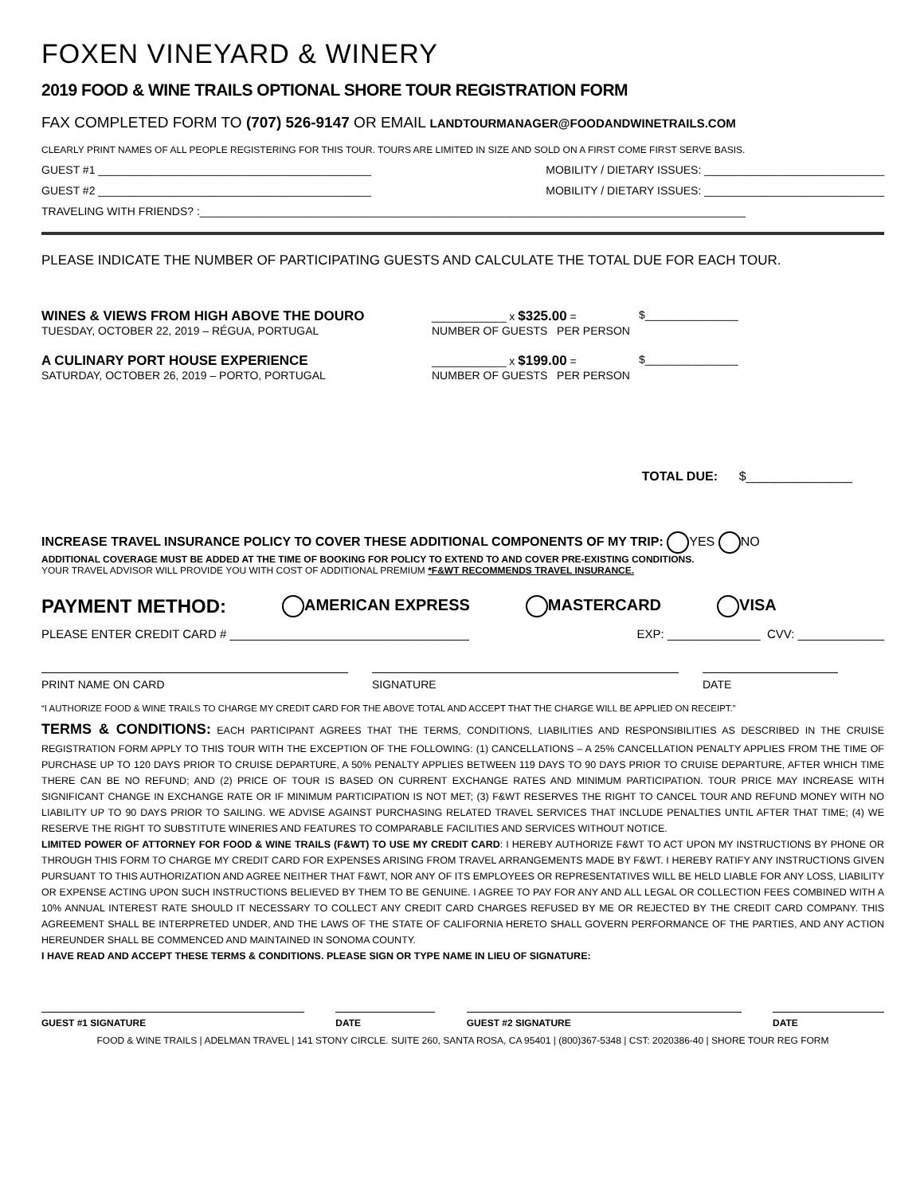FOXEN VINEYARD & WINERY
2019 FOOD & WINE TRAILS OPTIONAL SHORE TOUR REGISTRATION FORM
FAX COMPLETED FORM TO (707) 526-9147 OR EMAIL LANDTOURMANAGER@FOODANDWINETRAILS.COM
CLEARLY PRINT NAMES OF ALL PEOPLE REGISTERING FOR THIS TOUR. TOURS ARE LIMITED IN SIZE AND SOLD ON A FIRST COME FIRST SERVE BASIS.
GUEST #1 ____________________________________________ MOBILITY / DIETARY ISSUES: _____________________________
GUEST #2 ____________________________________________ MOBILITY / DIETARY ISSUES: _____________________________
TRAVELING WITH FRIENDS? :________________________________________________________________________________________
PLEASE INDICATE THE NUMBER OF PARTICIPATING GUESTS AND CALCULATE THE TOTAL DUE FOR EACH TOUR.
WINES & VIEWS FROM HIGH ABOVE THE DOURO
TUESDAY, OCTOBER 22, 2019 – RÉGUA, PORTUGAL
____________ x $325.00 =
NUMBER OF GUESTS PER PERSON
$_______________
A CULINARY PORT HOUSE EXPERIENCE
SATURDAY, OCTOBER 26, 2019 – PORTO, PORTUGAL
____________ x $199.00 =
NUMBER OF GUESTS PER PERSON
$_______________
TOTAL DUE: $_______________
INCREASE TRAVEL INSURANCE POLICY TO COVER THESE ADDITIONAL COMPONENTS OF MY TRIP: YES NO
ADDITIONAL COVERAGE MUST BE ADDED AT THE TIME OF BOOKING FOR POLICY TO EXTEND TO AND COVER PRE-EXISTING CONDITIONS.
YOUR TRAVEL ADVISOR WILL PROVIDE YOU WITH COST OF ADDITIONAL PREMIUM *F&WT RECOMMENDS TRAVEL INSURANCE.
PAYMENT METHOD: AMERICAN EXPRESS MASTERCARD VISA
PLEASE ENTER CREDIT CARD # ____________________________________ EXP: ______________ CVV: _____________
PRINT NAME ON CARD SIGNATURE DATE
“I AUTHORIZE FOOD & WINE TRAILS TO CHARGE MY CREDIT CARD FOR THE ABOVE TOTAL AND ACCEPT THAT THE CHARGE WILL BE APPLIED ON RECEIPT.”
TERMS & CONDITIONS: EACH PARTICIPANT AGREES THAT THE TERMS, CONDITIONS, LIABILITIES AND RESPONSIBILITIES AS DESCRIBED IN THE CRUISE REGISTRATION FORM APPLY TO THIS TOUR WITH THE EXCEPTION OF THE FOLLOWING: (1) CANCELLATIONS – A 25% CANCELLATION PENALTY APPLIES FROM THE TIME OF PURCHASE UP TO 120 DAYS PRIOR TO CRUISE DEPARTURE, A 50% PENALTY APPLIES BETWEEN 119 DAYS TO 90 DAYS PRIOR TO CRUISE DEPARTURE, AFTER WHICH TIME THERE CAN BE NO REFUND; AND (2) PRICE OF TOUR IS BASED ON CURRENT EXCHANGE RATES AND MINIMUM PARTICIPATION. TOUR PRICE MAY INCREASE WITH SIGNIFICANT CHANGE IN EXCHANGE RATE OR IF MINIMUM PARTICIPATION IS NOT MET; (3) F&WT RESERVES THE RIGHT TO CANCEL TOUR AND REFUND MONEY WITH NO LIABILITY UP TO 90 DAYS PRIOR TO SAILING. WE ADVISE AGAINST PURCHASING RELATED TRAVEL SERVICES THAT INCLUDE PENALTIES UNTIL AFTER THAT TIME; (4) WE RESERVE THE RIGHT TO SUBSTITUTE WINERIES AND FEATURES TO COMPARABLE FACILITIES AND SERVICES WITHOUT NOTICE.
LIMITED POWER OF ATTORNEY FOR FOOD & WINE TRAILS (F&WT) TO USE MY CREDIT CARD: I HEREBY AUTHORIZE F&WT TO ACT UPON MY INSTRUCTIONS BY PHONE OR THROUGH THIS FORM TO CHARGE MY CREDIT CARD FOR EXPENSES ARISING FROM TRAVEL ARRANGEMENTS MADE BY F&WT. I HEREBY RATIFY ANY INSTRUCTIONS GIVEN PURSUANT TO THIS AUTHORIZATION AND AGREE NEITHER THAT F&WT, NOR ANY OF ITS EMPLOYEES OR REPRESENTATIVES WILL BE HELD LIABLE FOR ANY LOSS, LIABILITY OR EXPENSE ACTING UPON SUCH INSTRUCTIONS BELIEVED BY THEM TO BE GENUINE. I AGREE TO PAY FOR ANY AND ALL LEGAL OR COLLECTION FEES COMBINED WITH A 10% ANNUAL INTEREST RATE SHOULD IT NECESSARY TO COLLECT ANY CREDIT CARD CHARGES REFUSED BY ME OR REJECTED BY THE CREDIT CARD COMPANY. THIS AGREEMENT SHALL BE INTERPRETED UNDER, AND THE LAWS OF THE STATE OF CALIFORNIA HERETO SHALL GOVERN PERFORMANCE OF THE PARTIES, AND ANY ACTION HEREUNDER SHALL BE COMMENCED AND MAINTAINED IN SONOMA COUNTY.
I HAVE READ AND ACCEPT THESE TERMS & CONDITIONS. PLEASE SIGN OR TYPE NAME IN LIEU OF SIGNATURE:
GUEST #1 SIGNATURE DATE GUEST #2 SIGNATURE DATE
FOOD & WINE TRAILS | ADELMAN TRAVEL | 141 STONY CIRCLE. SUITE 260, SANTA ROSA, CA 95401 | (800)367-5348 | CST: 2020386-40 | SHORE TOUR REG FORM